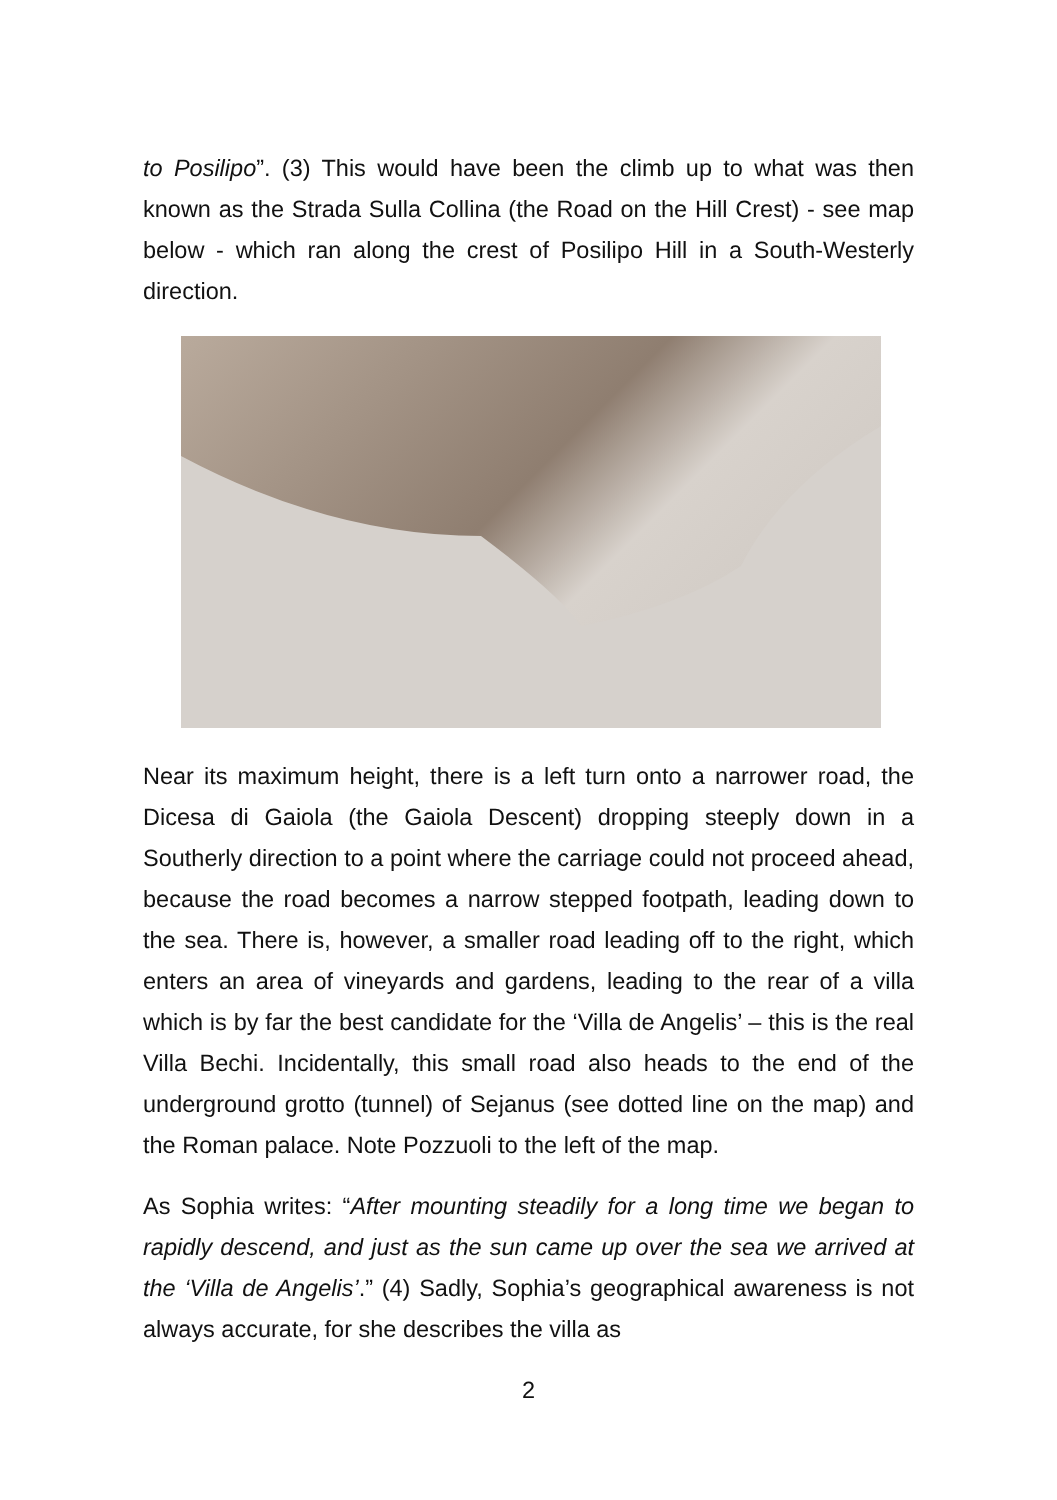to Posilipo”. (3) This would have been the climb up to what was then known as the Strada Sulla Collina (the Road on the Hill Crest) - see map below - which ran along the crest of Posilipo Hill in a South-Westerly direction.
Near its maximum height, there is a left turn onto a narrower road, the Dicesa di Gaiola (the Gaiola Descent) dropping steeply down in a Southerly direction to a point where the carriage could not proceed ahead, because the road becomes a narrow stepped footpath, leading down to the sea. There is, however, a smaller road leading off to the right, which enters an area of vineyards and gardens, leading to the rear of a villa which is by far the best candidate for the ‘Villa de Angelis’ – this is the real Villa Bechi. Incidentally, this small road also heads to the end of the underground grotto (tunnel) of Sejanus (see dotted line on the map) and the Roman palace. Note Pozzuoli to the left of the map.
As Sophia writes: “After mounting steadily for a long time we began to rapidly descend, and just as the sun came up over the sea we arrived at the ‘Villa de Angelis’.” (4) Sadly, Sophia’s geographical awareness is not always accurate, for she describes the villa as
2